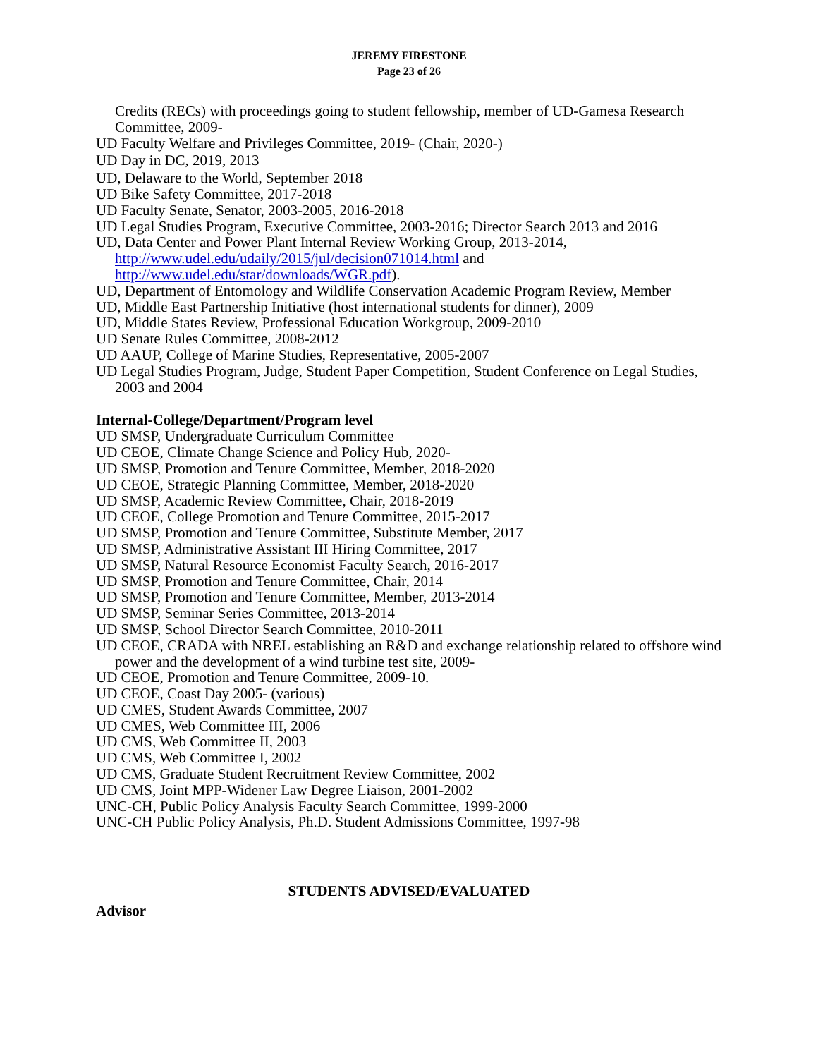JEREMY FIRESTONE
Page 23 of 26
Credits (RECs) with proceedings going to student fellowship, member of UD-Gamesa Research Committee, 2009-
UD Faculty Welfare and Privileges Committee, 2019- (Chair, 2020-)
UD Day in DC, 2019, 2013
UD, Delaware to the World, September 2018
UD Bike Safety Committee, 2017-2018
UD Faculty Senate, Senator, 2003-2005, 2016-2018
UD Legal Studies Program, Executive Committee, 2003-2016; Director Search 2013 and 2016
UD, Data Center and Power Plant Internal Review Working Group, 2013-2014, http://www.udel.edu/udaily/2015/jul/decision071014.html and http://www.udel.edu/star/downloads/WGR.pdf).
UD, Department of Entomology and Wildlife Conservation Academic Program Review, Member
UD, Middle East Partnership Initiative (host international students for dinner), 2009
UD, Middle States Review, Professional Education Workgroup, 2009-2010
UD Senate Rules Committee, 2008-2012
UD AAUP, College of Marine Studies, Representative, 2005-2007
UD Legal Studies Program, Judge, Student Paper Competition, Student Conference on Legal Studies, 2003 and 2004
Internal-College/Department/Program level
UD SMSP, Undergraduate Curriculum Committee
UD CEOE, Climate Change Science and Policy Hub, 2020-
UD SMSP, Promotion and Tenure Committee, Member, 2018-2020
UD CEOE, Strategic Planning Committee, Member, 2018-2020
UD SMSP, Academic Review Committee, Chair, 2018-2019
UD CEOE, College Promotion and Tenure Committee, 2015-2017
UD SMSP, Promotion and Tenure Committee, Substitute Member, 2017
UD SMSP, Administrative Assistant III Hiring Committee, 2017
UD SMSP, Natural Resource Economist Faculty Search, 2016-2017
UD SMSP, Promotion and Tenure Committee, Chair, 2014
UD SMSP, Promotion and Tenure Committee, Member, 2013-2014
UD SMSP, Seminar Series Committee, 2013-2014
UD SMSP, School Director Search Committee, 2010-2011
UD CEOE, CRADA with NREL establishing an R&D and exchange relationship related to offshore wind power and the development of a wind turbine test site, 2009-
UD CEOE, Promotion and Tenure Committee, 2009-10.
UD CEOE, Coast Day 2005- (various)
UD CMES, Student Awards Committee, 2007
UD CMES, Web Committee III, 2006
UD CMS, Web Committee II, 2003
UD CMS, Web Committee I, 2002
UD CMS, Graduate Student Recruitment Review Committee, 2002
UD CMS, Joint MPP-Widener Law Degree Liaison, 2001-2002
UNC-CH, Public Policy Analysis Faculty Search Committee, 1999-2000
UNC-CH Public Policy Analysis, Ph.D. Student Admissions Committee, 1997-98
STUDENTS ADVISED/EVALUATED
Advisor